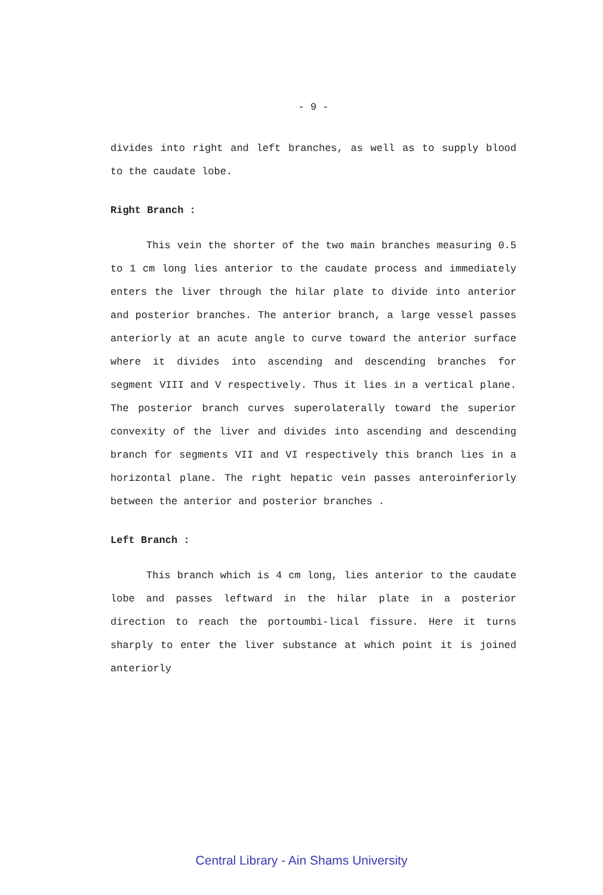- 9 -
divides into right and left branches, as well as to supply blood to the caudate lobe.
Right Branch :
This vein the shorter of the two main branches measuring 0.5 to 1 cm long lies anterior to the caudate process and immediately enters the liver through the hilar plate to divide into anterior and posterior branches. The anterior branch, a large vessel passes anteriorly at an acute angle to curve toward the anterior surface where it divides into ascending and descending branches for segment VIII and V respectively. Thus it lies in a vertical plane. The posterior branch curves superolaterally toward the superior convexity of the liver and divides into ascending and descending branch for segments VII and VI respectively this branch lies in a horizontal plane. The right hepatic vein passes anteroinferiorly between the anterior and posterior branches .
Left Branch :
This branch which is 4 cm long, lies anterior to the caudate lobe and passes leftward in the hilar plate in a posterior direction to reach the portoumbi-lical fissure. Here it turns sharply to enter the liver substance at which point it is joined anteriorly
Central Library - Ain Shams University